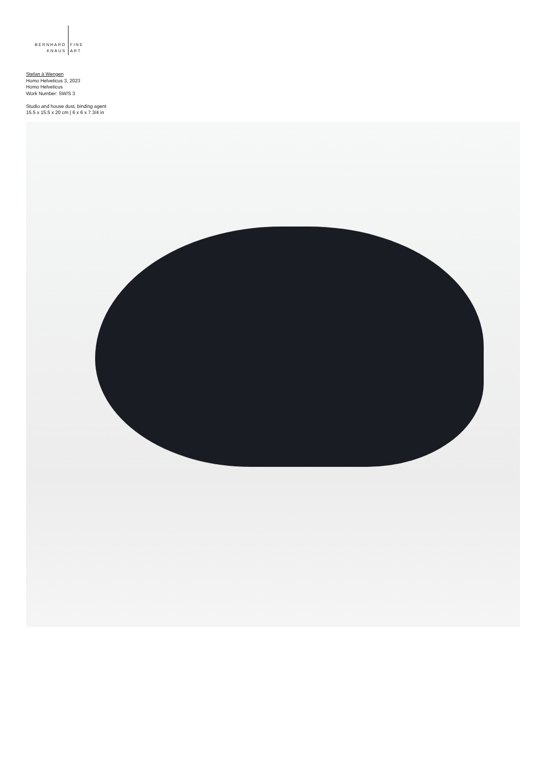BERNHARD
KNAUS
FINE
ART
Stefan à Wengen
Homo Helveticus 3, 2023
Homo Helveticus
Work Number: SW/S 3
Studio and house dust, binding agent
15.5 x 15.5 x 20 cm | 6 x 6 x 7 3/4 in